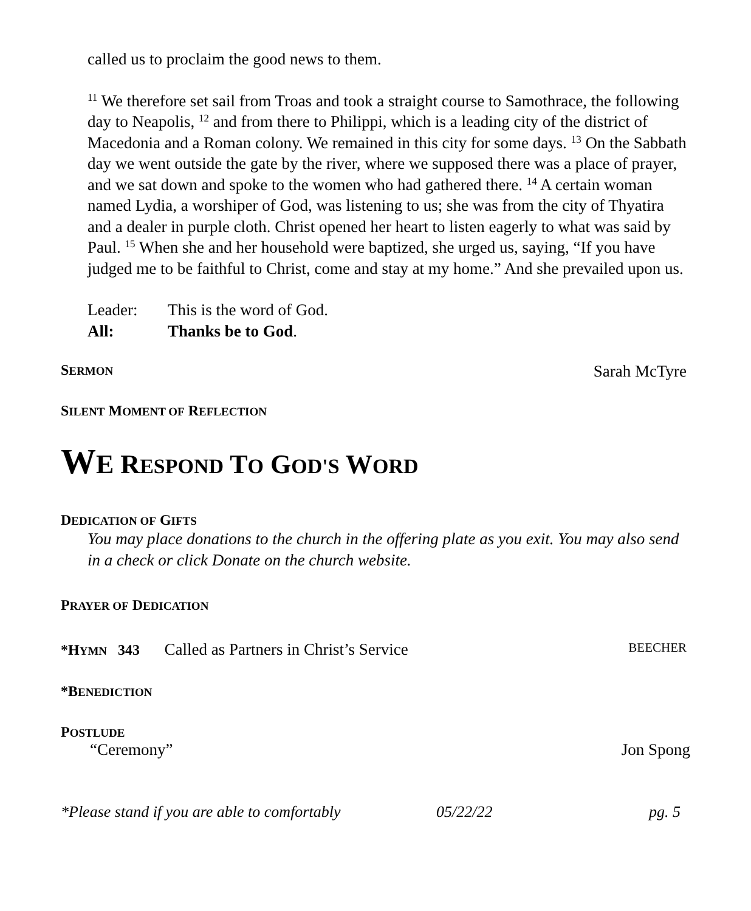called us to proclaim the good news to them.
<sup>11</sup> We therefore set sail from Troas and took a straight course to Samothrace, the following day to Neapolis, <sup>12</sup> and from there to Philippi, which is a leading city of the district of Macedonia and a Roman colony. We remained in this city for some days. <sup>13</sup> On the Sabbath day we went outside the gate by the river, where we supposed there was a place of prayer, and we sat down and spoke to the women who had gathered there. <sup>14</sup> A certain woman named Lydia, a worshiper of God, was listening to us; she was from the city of Thyatira and a dealer in purple cloth. Christ opened her heart to listen eagerly to what was said by Paul. <sup>15</sup> When she and her household were baptized, she urged us, saying, “If you have judged me to be faithful to Christ, come and stay at my home.” And she prevailed upon us.
Leader: This is the word of God.
All: Thanks be to God.
SERMON Sarah McTyre
SILENT MOMENT OF REFLECTION
WE RESPOND TO GOD'S WORD
DEDICATION OF GIFTS
You may place donations to the church in the offering plate as you exit. You may also send in a check or click Donate on the church website.
PRAYER OF DEDICATION
*HYMN 343 Called as Partners in Christ’s Service BEECHER
*BENEDICTION
POSTLUDE
“Ceremony” Jon Spong
*Please stand if you are able to comfortably 05/22/22 pg. 5